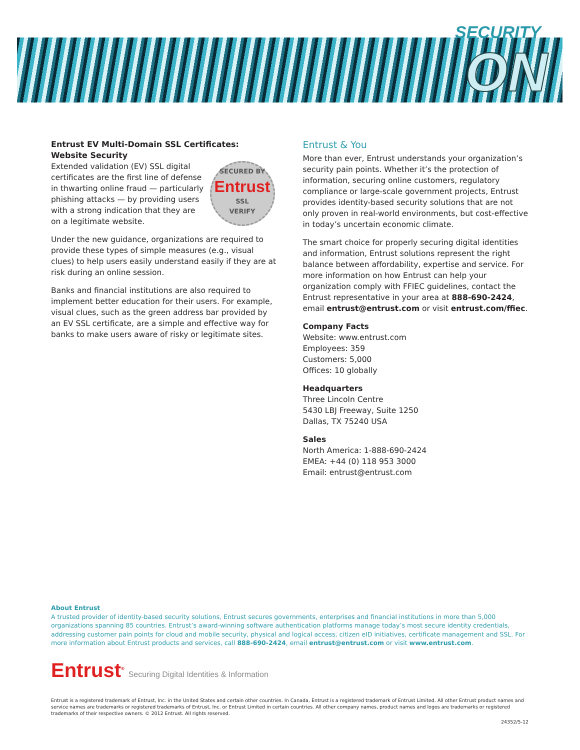SECURITY
ON
Entrust EV Multi-Domain SSL Certificates:
Website Security
SECURED BY
Entrust
SSL
VERIFY
Extended validation (EV) SSL digital certificates are the first line of defense in thwarting online fraud — particularly phishing attacks — by providing users with a strong indication that they are on a legitimate website.
Under the new guidance, organizations are required to provide these types of simple measures (e.g., visual clues) to help users easily understand easily if they are at risk during an online session.
Banks and financial institutions are also required to implement better education for their users. For example, visual clues, such as the green address bar provided by an EV SSL certificate, are a simple and effective way for banks to make users aware of risky or legitimate sites.
Entrust & You
More than ever, Entrust understands your organization’s security pain points. Whether it’s the protection of information, securing online customers, regulatory compliance or large-scale government projects, Entrust provides identity-based security solutions that are not only proven in real-world environments, but cost-effective in today’s uncertain economic climate.
The smart choice for properly securing digital identities and information, Entrust solutions represent the right balance between affordability, expertise and service. For more information on how Entrust can help your organization comply with FFIEC guidelines, contact the Entrust representative in your area at 888-690-2424, email entrust@entrust.com or visit entrust.com/ffiec.
Company Facts
Website: www.entrust.com
Employees: 359
Customers: 5,000
Offices: 10 globally
Headquarters
Three Lincoln Centre
5430 LBJ Freeway, Suite 1250
Dallas, TX 75240 USA
Sales
North America: 1-888-690-2424
EMEA: +44 (0) 118 953 3000
Email: entrust@entrust.com
About Entrust
A trusted provider of identity-based security solutions, Entrust secures governments, enterprises and financial institutions in more than 5,000 organizations spanning 85 countries. Entrust’s award-winning software authentication platforms manage today’s most secure identity credentials, addressing customer pain points for cloud and mobile security, physical and logical access, citizen eID initiatives, certificate management and SSL. For more information about Entrust products and services, call 888-690-2424, email entrust@entrust.com or visit www.entrust.com.
Entrust<sup>®</sup> Securing Digital Identities & Information
Entrust is a registered trademark of Entrust, Inc. in the United States and certain other countries. In Canada, Entrust is a registered trademark of Entrust Limited. All other Entrust product names and service names are trademarks or registered trademarks of Entrust, Inc. or Entrust Limited in certain countries. All other company names, product names and logos are trademarks or registered trademarks of their respective owners. © 2012 Entrust. All rights reserved.
24352/5-12